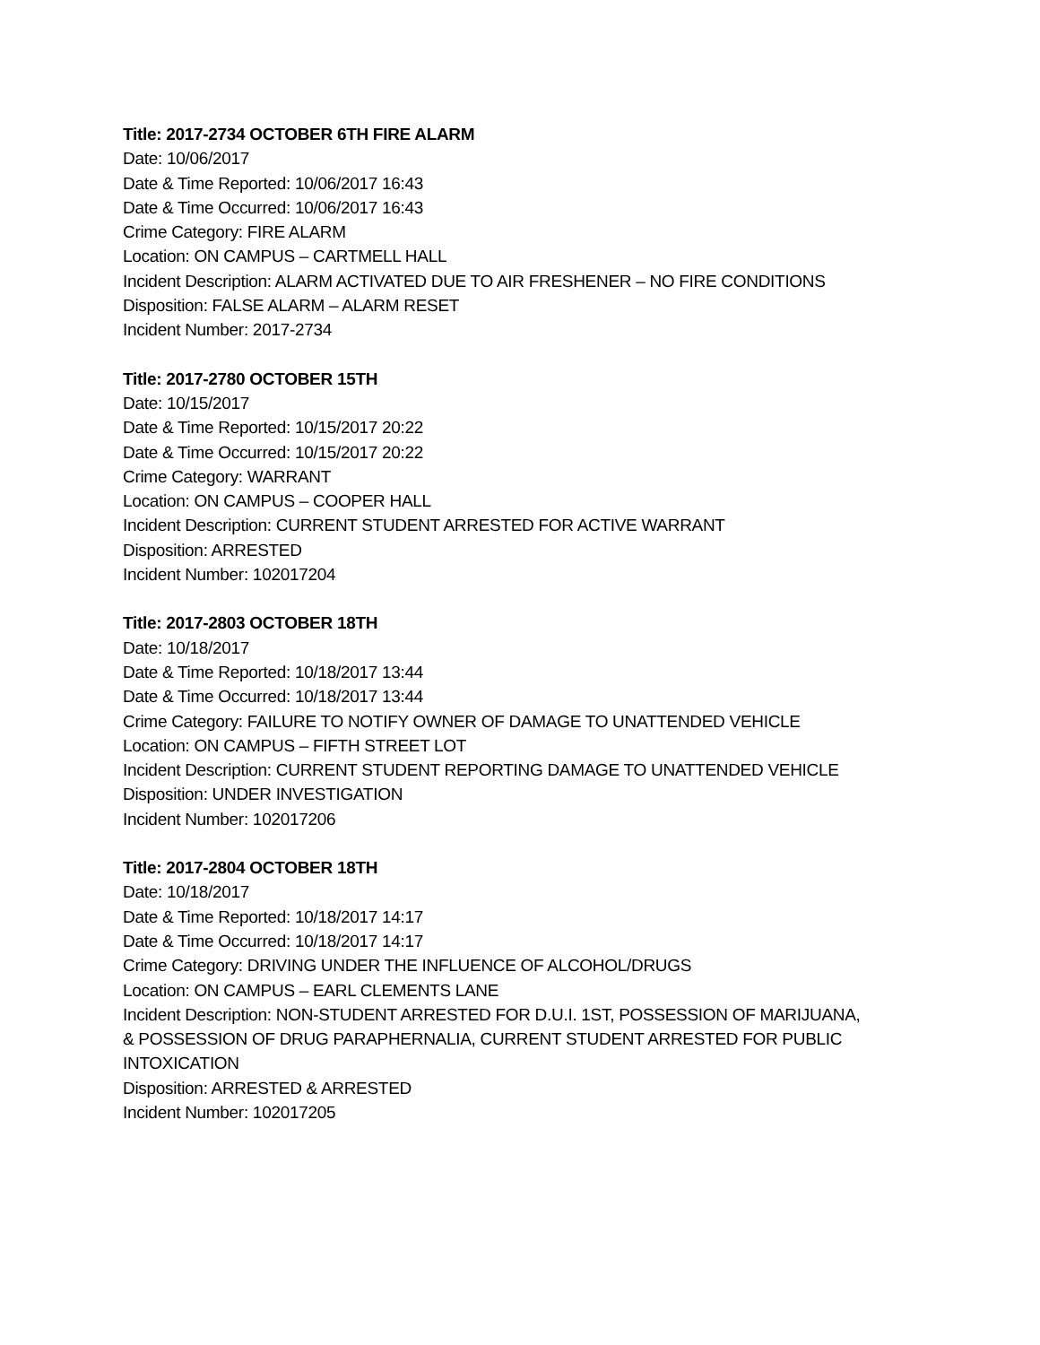Title: 2017-2734 OCTOBER 6TH FIRE ALARM
Date: 10/06/2017
Date & Time Reported: 10/06/2017 16:43
Date & Time Occurred: 10/06/2017 16:43
Crime Category: FIRE ALARM
Location: ON CAMPUS – CARTMELL HALL
Incident Description: ALARM ACTIVATED DUE TO AIR FRESHENER – NO FIRE CONDITIONS
Disposition: FALSE ALARM – ALARM RESET
Incident Number: 2017-2734
Title: 2017-2780 OCTOBER 15TH
Date: 10/15/2017
Date & Time Reported: 10/15/2017 20:22
Date & Time Occurred: 10/15/2017 20:22
Crime Category: WARRANT
Location: ON CAMPUS – COOPER HALL
Incident Description: CURRENT STUDENT ARRESTED FOR ACTIVE WARRANT
Disposition: ARRESTED
Incident Number: 102017204
Title: 2017-2803 OCTOBER 18TH
Date: 10/18/2017
Date & Time Reported: 10/18/2017 13:44
Date & Time Occurred: 10/18/2017 13:44
Crime Category: FAILURE TO NOTIFY OWNER OF DAMAGE TO UNATTENDED VEHICLE
Location: ON CAMPUS – FIFTH STREET LOT
Incident Description: CURRENT STUDENT REPORTING DAMAGE TO UNATTENDED VEHICLE
Disposition: UNDER INVESTIGATION
Incident Number: 102017206
Title: 2017-2804 OCTOBER 18TH
Date: 10/18/2017
Date & Time Reported: 10/18/2017 14:17
Date & Time Occurred: 10/18/2017 14:17
Crime Category: DRIVING UNDER THE INFLUENCE OF ALCOHOL/DRUGS
Location: ON CAMPUS – EARL CLEMENTS LANE
Incident Description: NON-STUDENT ARRESTED FOR D.U.I. 1ST, POSSESSION OF MARIJUANA,
& POSSESSION OF DRUG PARAPHERNALIA, CURRENT STUDENT ARRESTED FOR PUBLIC
INTOXICATION
Disposition: ARRESTED & ARRESTED
Incident Number: 102017205